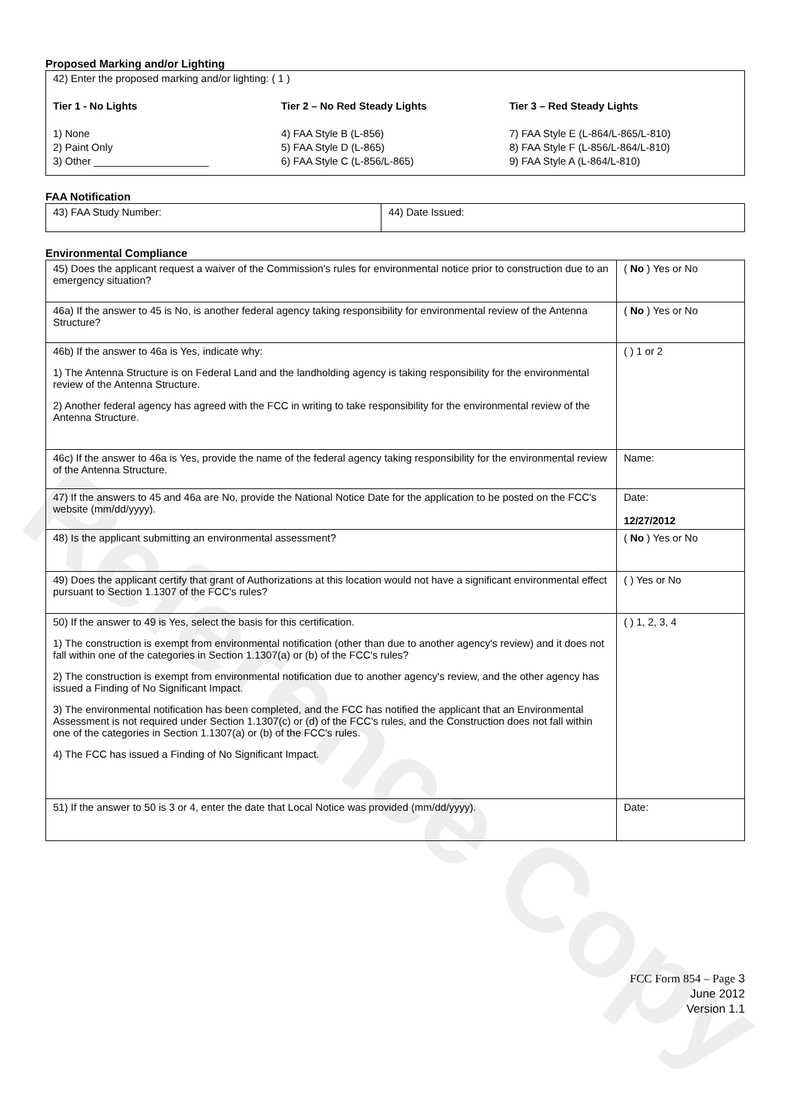Reference Copy
Proposed Marking and/or Lighting
42) Enter the proposed marking and/or lighting: ( 1 )
Tier 1 - No Lights
1) None
2) Paint Only
3) Other ____________________
Tier 2 – No Red Steady Lights
4) FAA Style B (L-856)
5) FAA Style D (L-865)
6) FAA Style C (L-856/L-865)
Tier 3 – Red Steady Lights
7) FAA Style E (L-864/L-865/L-810)
8) FAA Style F (L-856/L-864/L-810)
9) FAA Style A (L-864/L-810)
FAA Notification
| 43) FAA Study Number: | 44) Date Issued: |
Environmental Compliance
| 45) Does the applicant request a waiver of the Commission's rules for environmental notice prior to construction due to an emergency situation? | ( No ) Yes or No |
| 46a) If the answer to 45 is No, is another federal agency taking responsibility for environmental review of the Antenna Structure? | ( No ) Yes or No |
| 46b) If the answer to 46a is Yes, indicate why: 1) The Antenna Structure is on Federal Land and the landholding agency is taking responsibility for the environmental review of the Antenna Structure. 2) Another federal agency has agreed with the FCC in writing to take responsibility for the environmental review of the Antenna Structure. | ( ) 1 or 2 |
| 46c) If the answer to 46a is Yes, provide the name of the federal agency taking responsibility for the environmental review of the Antenna Structure. | Name: |
| 47) If the answers to 45 and 46a are No, provide the National Notice Date for the application to be posted on the FCC's website (mm/dd/yyyy). | Date: 12/27/2012 |
| 48) Is the applicant submitting an environmental assessment? | ( No ) Yes or No |
| 49) Does the applicant certify that grant of Authorizations at this location would not have a significant environmental effect pursuant to Section 1.1307 of the FCC's rules? | ( ) Yes or No |
| 50) If the answer to 49 is Yes, select the basis for this certification. 1) The construction is exempt from environmental notification (other than due to another agency's review) and it does not fall within one of the categories in Section 1.1307(a) or (b) of the FCC's rules? 2) The construction is exempt from environmental notification due to another agency's review, and the other agency has issued a Finding of No Significant Impact. 3) The environmental notification has been completed, and the FCC has notified the applicant that an Environmental Assessment is not required under Section 1.1307(c) or (d) of the FCC's rules, and the Construction does not fall within one of the categories in Section 1.1307(a) or (b) of the FCC's rules. 4) The FCC has issued a Finding of No Significant Impact. | ( ) 1, 2, 3, 4 |
| 51) If the answer to 50 is 3 or 4, enter the date that Local Notice was provided (mm/dd/yyyy). | Date: |
FCC Form 854 – Page 3
June 2012
Version 1.1